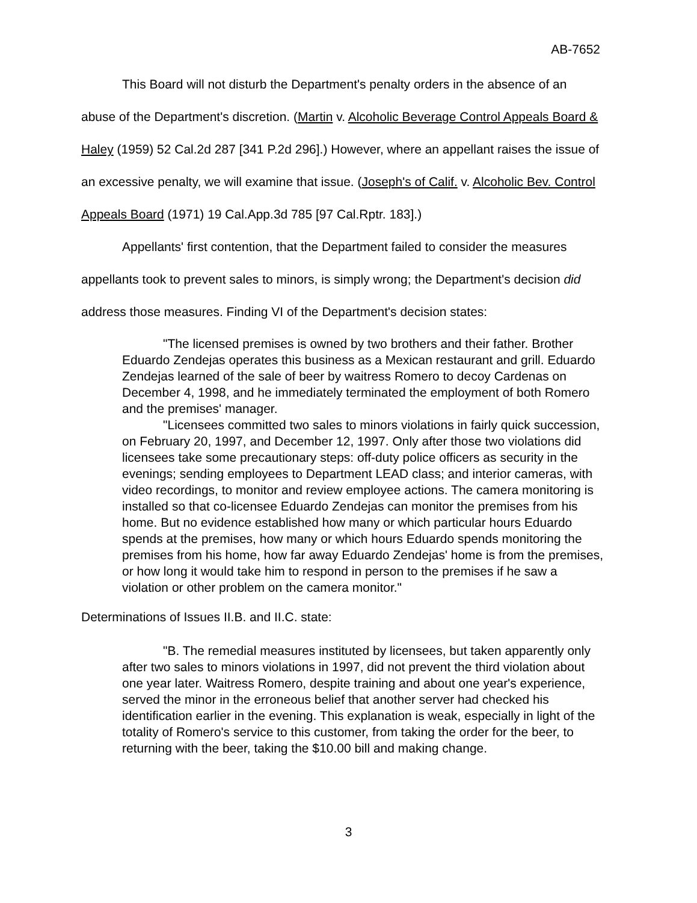AB-7652
This Board will not disturb the Department's penalty orders in the absence of an abuse of the Department's discretion. (Martin v. Alcoholic Beverage Control Appeals Board & Haley (1959) 52 Cal.2d 287 [341 P.2d 296].) However, where an appellant raises the issue of an excessive penalty, we will examine that issue. (Joseph's of Calif. v. Alcoholic Bev. Control Appeals Board (1971) 19 Cal.App.3d 785 [97 Cal.Rptr. 183].)
Appellants' first contention, that the Department failed to consider the measures appellants took to prevent sales to minors, is simply wrong; the Department's decision did address those measures. Finding VI of the Department's decision states:
"The licensed premises is owned by two brothers and their father. Brother Eduardo Zendejas operates this business as a Mexican restaurant and grill. Eduardo Zendejas learned of the sale of beer by waitress Romero to decoy Cardenas on December 4, 1998, and he immediately terminated the employment of both Romero and the premises' manager.
"Licensees committed two sales to minors violations in fairly quick succession, on February 20, 1997, and December 12, 1997. Only after those two violations did licensees take some precautionary steps: off-duty police officers as security in the evenings; sending employees to Department LEAD class; and interior cameras, with video recordings, to monitor and review employee actions. The camera monitoring is installed so that co-licensee Eduardo Zendejas can monitor the premises from his home. But no evidence established how many or which particular hours Eduardo spends at the premises, how many or which hours Eduardo spends monitoring the premises from his home, how far away Eduardo Zendejas' home is from the premises, or how long it would take him to respond in person to the premises if he saw a violation or other problem on the camera monitor."
Determinations of Issues II.B. and II.C. state:
"B. The remedial measures instituted by licensees, but taken apparently only after two sales to minors violations in 1997, did not prevent the third violation about one year later. Waitress Romero, despite training and about one year's experience, served the minor in the erroneous belief that another server had checked his identification earlier in the evening. This explanation is weak, especially in light of the totality of Romero's service to this customer, from taking the order for the beer, to returning with the beer, taking the $10.00 bill and making change.
3